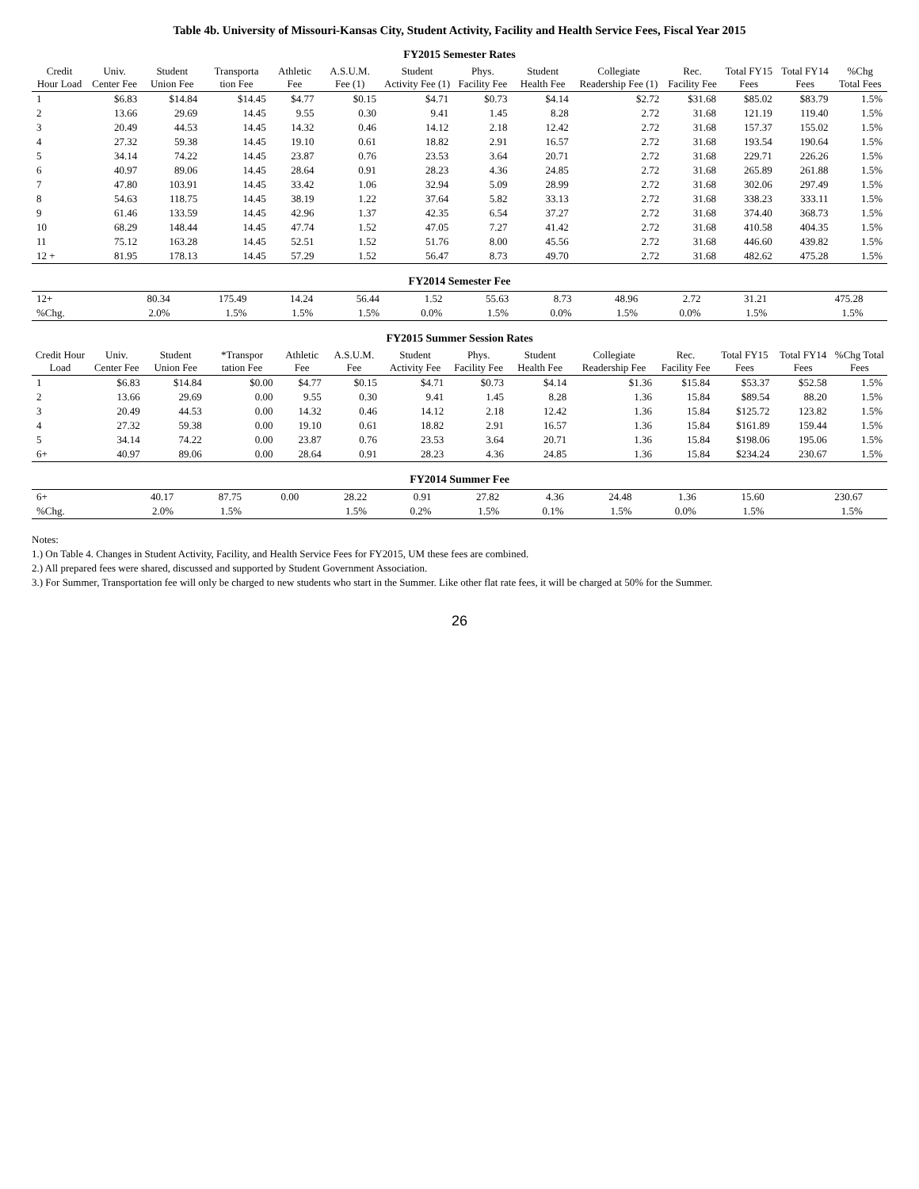Table 4b. University of Missouri-Kansas City, Student Activity, Facility and Health Service Fees, Fiscal Year 2015
FY2015 Semester Rates
| Credit Hour Load | Univ. Center Fee | Student Union Fee | Transporta tion Fee | Athletic Fee | A.S.U.M. Fee (1) | Student Activity Fee (1) | Phys. Facility Fee | Student Health Fee | Collegiate Readership Fee (1) | Rec. Facility Fee | Total FY15 Fees | Total FY14 Fees | %Chg Total Fees |
| --- | --- | --- | --- | --- | --- | --- | --- | --- | --- | --- | --- | --- | --- |
| 1 | $6.83 | $14.84 | $14.45 | $4.77 | $0.15 | $4.71 | $0.73 | $4.14 | $2.72 | $31.68 | $85.02 | $83.79 | 1.5% |
| 2 | 13.66 | 29.69 | 14.45 | 9.55 | 0.30 | 9.41 | 1.45 | 8.28 | 2.72 | 31.68 | 121.19 | 119.40 | 1.5% |
| 3 | 20.49 | 44.53 | 14.45 | 14.32 | 0.46 | 14.12 | 2.18 | 12.42 | 2.72 | 31.68 | 157.37 | 155.02 | 1.5% |
| 4 | 27.32 | 59.38 | 14.45 | 19.10 | 0.61 | 18.82 | 2.91 | 16.57 | 2.72 | 31.68 | 193.54 | 190.64 | 1.5% |
| 5 | 34.14 | 74.22 | 14.45 | 23.87 | 0.76 | 23.53 | 3.64 | 20.71 | 2.72 | 31.68 | 229.71 | 226.26 | 1.5% |
| 6 | 40.97 | 89.06 | 14.45 | 28.64 | 0.91 | 28.23 | 4.36 | 24.85 | 2.72 | 31.68 | 265.89 | 261.88 | 1.5% |
| 7 | 47.80 | 103.91 | 14.45 | 33.42 | 1.06 | 32.94 | 5.09 | 28.99 | 2.72 | 31.68 | 302.06 | 297.49 | 1.5% |
| 8 | 54.63 | 118.75 | 14.45 | 38.19 | 1.22 | 37.64 | 5.82 | 33.13 | 2.72 | 31.68 | 338.23 | 333.11 | 1.5% |
| 9 | 61.46 | 133.59 | 14.45 | 42.96 | 1.37 | 42.35 | 6.54 | 37.27 | 2.72 | 31.68 | 374.40 | 368.73 | 1.5% |
| 10 | 68.29 | 148.44 | 14.45 | 47.74 | 1.52 | 47.05 | 7.27 | 41.42 | 2.72 | 31.68 | 410.58 | 404.35 | 1.5% |
| 11 | 75.12 | 163.28 | 14.45 | 52.51 | 1.52 | 51.76 | 8.00 | 45.56 | 2.72 | 31.68 | 446.60 | 439.82 | 1.5% |
| 12 + | 81.95 | 178.13 | 14.45 | 57.29 | 1.52 | 56.47 | 8.73 | 49.70 | 2.72 | 31.68 | 482.62 | 475.28 | 1.5% |
FY2014 Semester Fee
| 12+ | 80.34 | 175.49 | 14.24 | 56.44 | 1.52 | 55.63 | 8.73 | 48.96 | 2.72 | 31.21 | | 475.28 | |
| %Chg. | 2.0% | 1.5% | 1.5% | 1.5% | 0.0% | 1.5% | 0.0% | 1.5% | 0.0% | 1.5% | | 1.5% | |
FY2015 Summer Session Rates
| Credit Hour Load | Univ. Center Fee | Student Union Fee | *Transpor tation Fee | Athletic Fee | A.S.U.M. Fee | Student Activity Fee | Phys. Facility Fee | Student Health Fee | Collegiate Readership Fee | Rec. Facility Fee | Total FY15 Fees | Total FY14 Fees | %Chg Total Fees |
| --- | --- | --- | --- | --- | --- | --- | --- | --- | --- | --- | --- | --- | --- |
| 1 | $6.83 | $14.84 | $0.00 | $4.77 | $0.15 | $4.71 | $0.73 | $4.14 | $1.36 | $15.84 | $53.37 | $52.58 | 1.5% |
| 2 | 13.66 | 29.69 | 0.00 | 9.55 | 0.30 | 9.41 | 1.45 | 8.28 | 1.36 | 15.84 | $89.54 | 88.20 | 1.5% |
| 3 | 20.49 | 44.53 | 0.00 | 14.32 | 0.46 | 14.12 | 2.18 | 12.42 | 1.36 | 15.84 | $125.72 | 123.82 | 1.5% |
| 4 | 27.32 | 59.38 | 0.00 | 19.10 | 0.61 | 18.82 | 2.91 | 16.57 | 1.36 | 15.84 | $161.89 | 159.44 | 1.5% |
| 5 | 34.14 | 74.22 | 0.00 | 23.87 | 0.76 | 23.53 | 3.64 | 20.71 | 1.36 | 15.84 | $198.06 | 195.06 | 1.5% |
| 6+ | 40.97 | 89.06 | 0.00 | 28.64 | 0.91 | 28.23 | 4.36 | 24.85 | 1.36 | 15.84 | $234.24 | 230.67 | 1.5% |
FY2014 Summer Fee
| 6+ | 40.17 | 87.75 | 0.00 | 28.22 | 0.91 | 27.82 | 4.36 | 24.48 | 1.36 | 15.60 | | 230.67 | |
| %Chg. | 2.0% | 1.5% | | 1.5% | 0.2% | 1.5% | 0.1% | 1.5% | 0.0% | 1.5% | | 1.5% | |
Notes:
1.) On Table 4. Changes in Student Activity, Facility, and Health Service Fees for FY2015, UM these fees are combined.
2.) All prepared fees were shared, discussed and supported by Student Government Association.
3.) For Summer, Transportation fee will only be charged to new students who start in the Summer. Like other flat rate fees, it will be charged at 50% for the Summer.
26